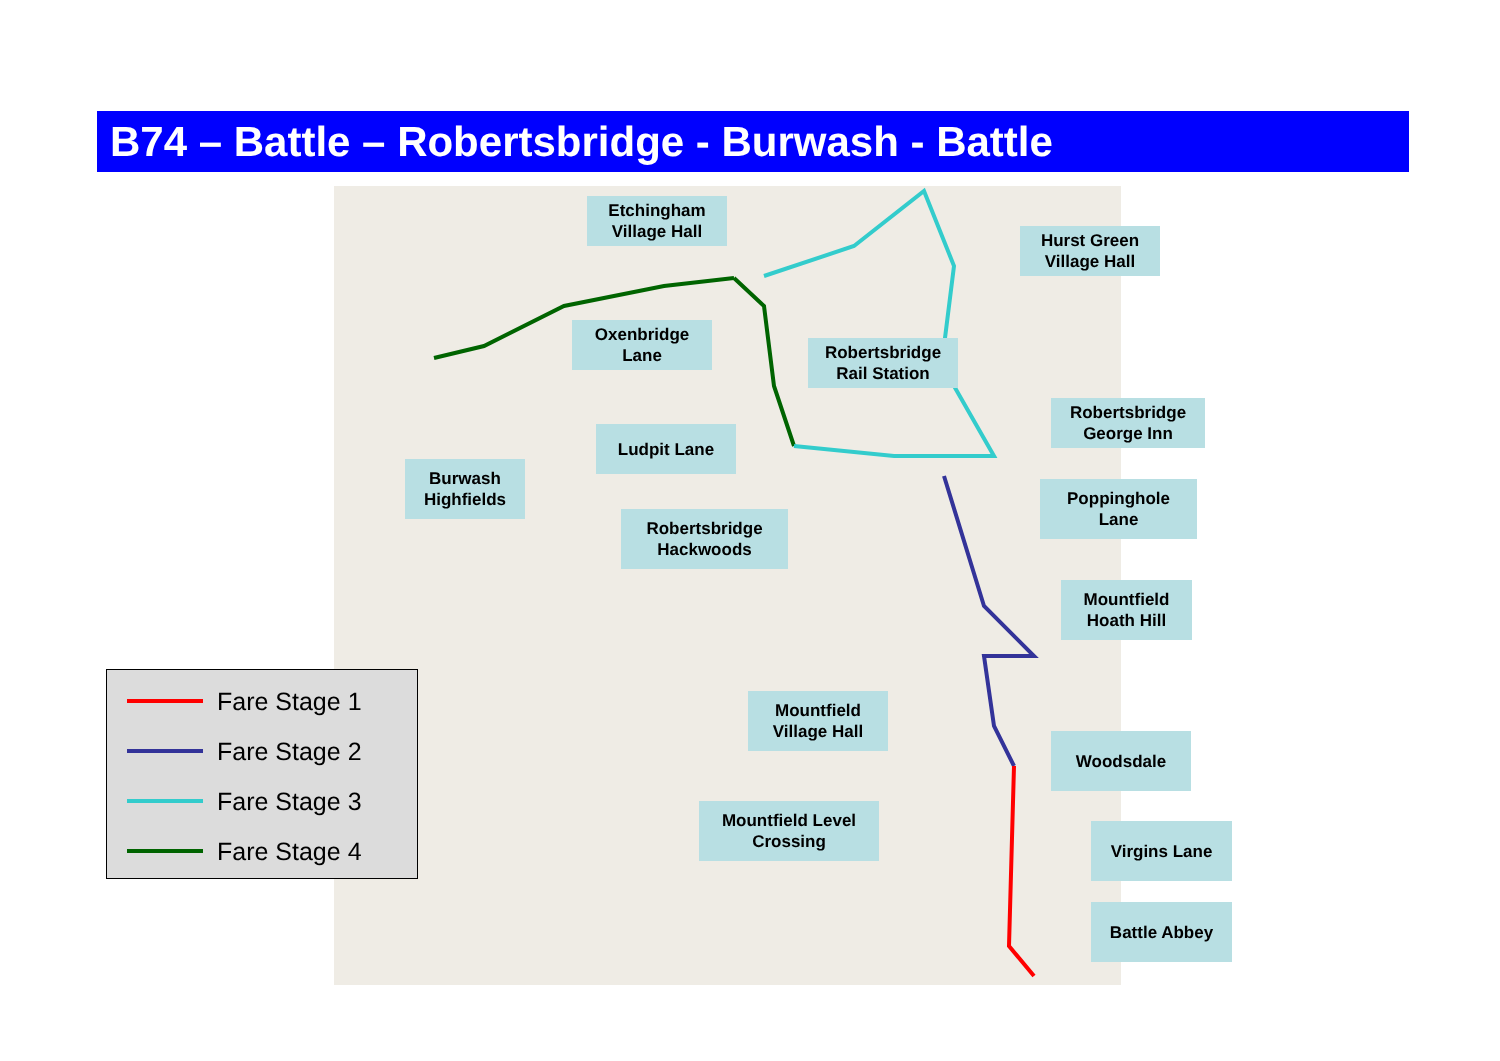B74 – Battle – Robertsbridge - Burwash - Battle
Etchingham
Village Hall
Hurst Green
Village Hall
Oxenbridge
Lane
Robertsbridge
Rail Station
Robertsbridge
George Inn
Ludpit Lane
Burwash
Highfields
Poppinghole
Lane
Robertsbridge
Hackwoods
Mountfield
Hoath Hill
Mountfield
Village Hall
Woodsdale
Mountfield Level
Crossing
Virgins Lane
Battle Abbey
Fare Stage 1
Fare Stage 2
Fare Stage 3
Fare Stage 4